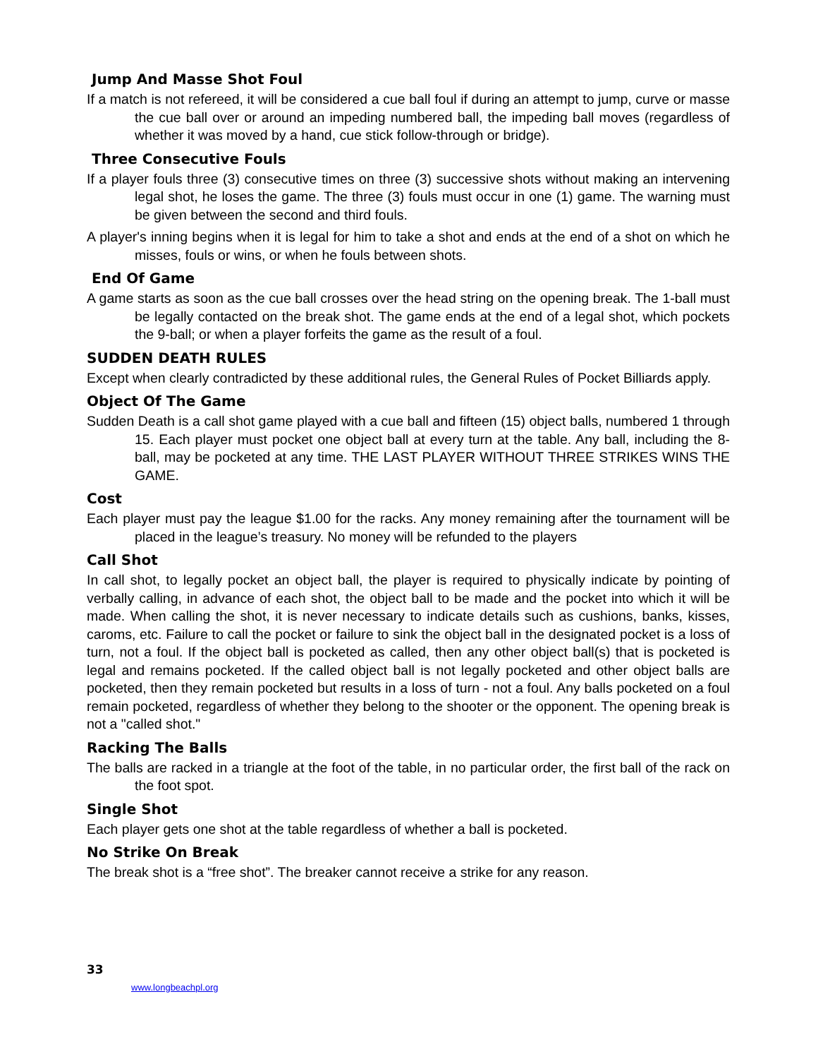Jump And Masse Shot Foul
If a match is not refereed, it will be considered a cue ball foul if during an attempt to jump, curve or masse the cue ball over or around an impeding numbered ball, the impeding ball moves (regardless of whether it was moved by a hand, cue stick follow-through or bridge).
Three Consecutive Fouls
If a player fouls three (3) consecutive times on three (3) successive shots without making an intervening legal shot, he loses the game. The three (3) fouls must occur in one (1) game. The warning must be given between the second and third fouls.
A player's inning begins when it is legal for him to take a shot and ends at the end of a shot on which he misses, fouls or wins, or when he fouls between shots.
End Of Game
A game starts as soon as the cue ball crosses over the head string on the opening break. The 1-ball must be legally contacted on the break shot. The game ends at the end of a legal shot, which pockets the 9-ball; or when a player forfeits the game as the result of a foul.
SUDDEN DEATH RULES
Except when clearly contradicted by these additional rules, the General Rules of Pocket Billiards apply.
Object Of The Game
Sudden Death is a call shot game played with a cue ball and fifteen (15) object balls, numbered 1 through 15. Each player must pocket one object ball at every turn at the table. Any ball, including the 8-ball, may be pocketed at any time. THE LAST PLAYER WITHOUT THREE STRIKES WINS THE GAME.
Cost
Each player must pay the league $1.00 for the racks. Any money remaining after the tournament will be placed in the league’s treasury. No money will be refunded to the players
Call Shot
In call shot, to legally pocket an object ball, the player is required to physically indicate by pointing of verbally calling, in advance of each shot, the object ball to be made and the pocket into which it will be made. When calling the shot, it is never necessary to indicate details such as cushions, banks, kisses, caroms, etc. Failure to call the pocket or failure to sink the object ball in the designated pocket is a loss of turn, not a foul. If the object ball is pocketed as called, then any other object ball(s) that is pocketed is legal and remains pocketed. If the called object ball is not legally pocketed and other object balls are pocketed, then they remain pocketed but results in a loss of turn - not a foul. Any balls pocketed on a foul remain pocketed, regardless of whether they belong to the shooter or the opponent. The opening break is not a "called shot."
Racking The Balls
The balls are racked in a triangle at the foot of the table, in no particular order, the first ball of the rack on the foot spot.
Single Shot
Each player gets one shot at the table regardless of whether a ball is pocketed.
No Strike On Break
The break shot is a “free shot”. The breaker cannot receive a strike for any reason.
33
www.longbeachpl.org